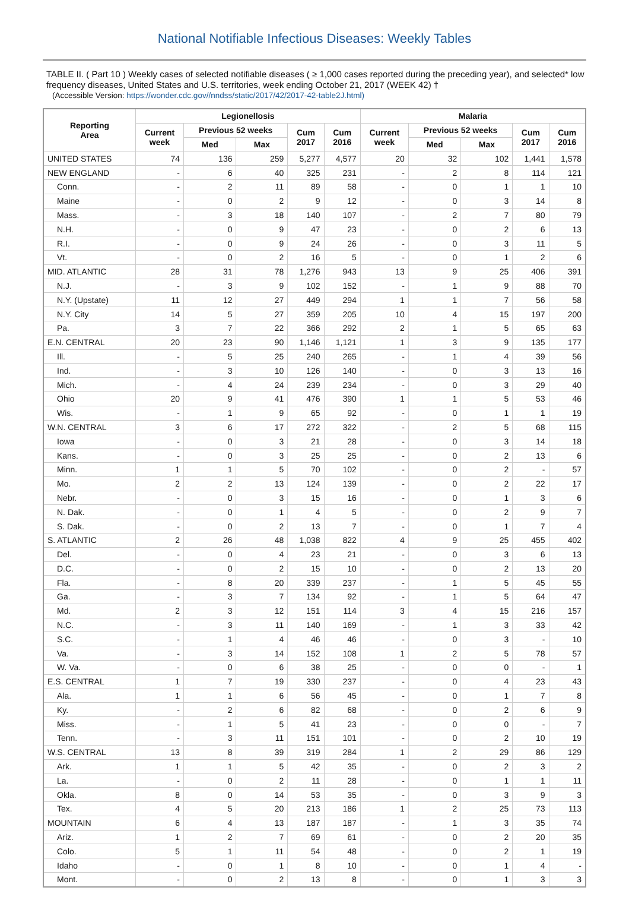National Notifiable Infectious Diseases: Weekly Tables
TABLE II. ( Part 10 ) Weekly cases of selected notifiable diseases ( ≥ 1,000 cases reported during the preceding year), and selected* low frequency diseases, United States and U.S. territories, week ending October 21, 2017 (WEEK 42) †
(Accessible Version: https://wonder.cdc.gov//nndss/static/2017/42/2017-42-table2J.html)
| Reporting Area | Legionellosis | | | | | Malaria | | | | |
| --- | --- | --- | --- | --- | --- | --- | --- | --- | --- | --- |
| | Current week | Previous 52 weeks | | Cum 2017 | Cum 2016 | Current week | Previous 52 weeks | | Cum 2017 | Cum 2016 |
| | | Med | Max | | | | Med | Max | | |
| UNITED STATES | 74 | 136 | 259 | 5,277 | 4,577 | 20 | 32 | 102 | 1,441 | 1,578 |
| NEW ENGLAND | - | 6 | 40 | 325 | 231 | - | 2 | 8 | 114 | 121 |
| Conn. | - | 2 | 11 | 89 | 58 | - | 0 | 1 | 1 | 10 |
| Maine | - | 0 | 2 | 9 | 12 | - | 0 | 3 | 14 | 8 |
| Mass. | - | 3 | 18 | 140 | 107 | - | 2 | 7 | 80 | 79 |
| N.H. | - | 0 | 9 | 47 | 23 | - | 0 | 2 | 6 | 13 |
| R.I. | - | 0 | 9 | 24 | 26 | - | 0 | 3 | 11 | 5 |
| Vt. | - | 0 | 2 | 16 | 5 | - | 0 | 1 | 2 | 6 |
| MID. ATLANTIC | 28 | 31 | 78 | 1,276 | 943 | 13 | 9 | 25 | 406 | 391 |
| N.J. | - | 3 | 9 | 102 | 152 | - | 1 | 9 | 88 | 70 |
| N.Y. (Upstate) | 11 | 12 | 27 | 449 | 294 | 1 | 1 | 7 | 56 | 58 |
| N.Y. City | 14 | 5 | 27 | 359 | 205 | 10 | 4 | 15 | 197 | 200 |
| Pa. | 3 | 7 | 22 | 366 | 292 | 2 | 1 | 5 | 65 | 63 |
| E.N. CENTRAL | 20 | 23 | 90 | 1,146 | 1,121 | 1 | 3 | 9 | 135 | 177 |
| Ill. | - | 5 | 25 | 240 | 265 | - | 1 | 4 | 39 | 56 |
| Ind. | - | 3 | 10 | 126 | 140 | - | 0 | 3 | 13 | 16 |
| Mich. | - | 4 | 24 | 239 | 234 | - | 0 | 3 | 29 | 40 |
| Ohio | 20 | 9 | 41 | 476 | 390 | 1 | 1 | 5 | 53 | 46 |
| Wis. | - | 1 | 9 | 65 | 92 | - | 0 | 1 | 1 | 19 |
| W.N. CENTRAL | 3 | 6 | 17 | 272 | 322 | - | 2 | 5 | 68 | 115 |
| Iowa | - | 0 | 3 | 21 | 28 | - | 0 | 3 | 14 | 18 |
| Kans. | - | 0 | 3 | 25 | 25 | - | 0 | 2 | 13 | 6 |
| Minn. | 1 | 1 | 5 | 70 | 102 | - | 0 | 2 | - | 57 |
| Mo. | 2 | 2 | 13 | 124 | 139 | - | 0 | 2 | 22 | 17 |
| Nebr. | - | 0 | 3 | 15 | 16 | - | 0 | 1 | 3 | 6 |
| N. Dak. | - | 0 | 1 | 4 | 5 | - | 0 | 2 | 9 | 7 |
| S. Dak. | - | 0 | 2 | 13 | 7 | - | 0 | 1 | 7 | 4 |
| S. ATLANTIC | 2 | 26 | 48 | 1,038 | 822 | 4 | 9 | 25 | 455 | 402 |
| Del. | - | 0 | 4 | 23 | 21 | - | 0 | 3 | 6 | 13 |
| D.C. | - | 0 | 2 | 15 | 10 | - | 0 | 2 | 13 | 20 |
| Fla. | - | 8 | 20 | 339 | 237 | - | 1 | 5 | 45 | 55 |
| Ga. | - | 3 | 7 | 134 | 92 | - | 1 | 5 | 64 | 47 |
| Md. | 2 | 3 | 12 | 151 | 114 | 3 | 4 | 15 | 216 | 157 |
| N.C. | - | 3 | 11 | 140 | 169 | - | 1 | 3 | 33 | 42 |
| S.C. | - | 1 | 4 | 46 | 46 | - | 0 | 3 | - | 10 |
| Va. | - | 3 | 14 | 152 | 108 | 1 | 2 | 5 | 78 | 57 |
| W. Va. | - | 0 | 6 | 38 | 25 | - | 0 | 0 | - | 1 |
| E.S. CENTRAL | 1 | 7 | 19 | 330 | 237 | - | 0 | 4 | 23 | 43 |
| Ala. | 1 | 1 | 6 | 56 | 45 | - | 0 | 1 | 7 | 8 |
| Ky. | - | 2 | 6 | 82 | 68 | - | 0 | 2 | 6 | 9 |
| Miss. | - | 1 | 5 | 41 | 23 | - | 0 | 0 | - | 7 |
| Tenn. | - | 3 | 11 | 151 | 101 | - | 0 | 2 | 10 | 19 |
| W.S. CENTRAL | 13 | 8 | 39 | 319 | 284 | 1 | 2 | 29 | 86 | 129 |
| Ark. | 1 | 1 | 5 | 42 | 35 | - | 0 | 2 | 3 | 2 |
| La. | - | 0 | 2 | 11 | 28 | - | 0 | 1 | 1 | 11 |
| Okla. | 8 | 0 | 14 | 53 | 35 | - | 0 | 3 | 9 | 3 |
| Tex. | 4 | 5 | 20 | 213 | 186 | 1 | 2 | 25 | 73 | 113 |
| MOUNTAIN | 6 | 4 | 13 | 187 | 187 | - | 1 | 3 | 35 | 74 |
| Ariz. | 1 | 2 | 7 | 69 | 61 | - | 0 | 2 | 20 | 35 |
| Colo. | 5 | 1 | 11 | 54 | 48 | - | 0 | 2 | 1 | 19 |
| Idaho | - | 0 | 1 | 8 | 10 | - | 0 | 1 | 4 | - |
| Mont. | - | 0 | 2 | 13 | 8 | - | 0 | 1 | 3 | 3 |